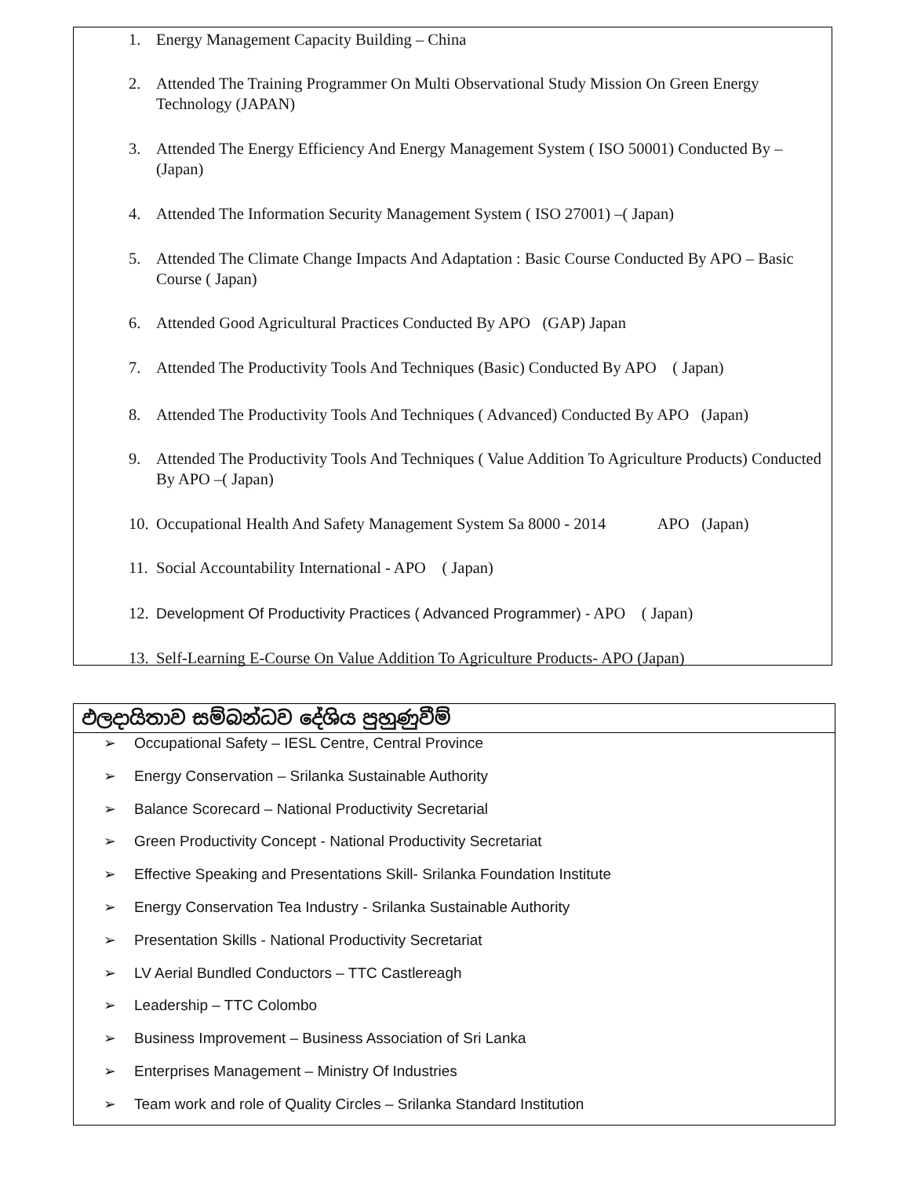1. Energy Management Capacity Building – China
2. Attended The Training Programmer On Multi Observational Study Mission On Green Energy Technology (JAPAN)
3. Attended The Energy Efficiency And Energy Management System ( ISO 50001) Conducted By – (Japan)
4. Attended The Information Security Management System ( ISO 27001) –( Japan)
5. Attended The Climate Change Impacts And Adaptation : Basic Course Conducted By APO – Basic Course ( Japan)
6. Attended Good Agricultural Practices Conducted By APO (GAP) Japan
7. Attended The Productivity Tools And Techniques (Basic) Conducted By APO ( Japan)
8. Attended The Productivity Tools And Techniques ( Advanced) Conducted By APO (Japan)
9. Attended The Productivity Tools And Techniques ( Value Addition To Agriculture Products) Conducted By APO –( Japan)
10. Occupational Health And Safety Management System Sa 8000 - 2014 APO (Japan)
11. Social Accountability International - APO ( Japan)
12. Development Of Productivity Practices ( Advanced Programmer) - APO ( Japan)
13. Self-Learning E-Course On Value Addition To Agriculture Products- APO (Japan)
ඵලදායිතාව සම්බන්ධව දේශිය පුහුණුවීම්
➢ Occupational Safety – IESL Centre, Central Province
➢ Energy Conservation – Srilanka Sustainable Authority
➢ Balance Scorecard – National Productivity Secretarial
➢ Green Productivity Concept - National Productivity Secretariat
➢ Effective Speaking and Presentations Skill- Srilanka Foundation Institute
➢ Energy Conservation Tea Industry - Srilanka Sustainable Authority
➢ Presentation Skills - National Productivity Secretariat
➢ LV Aerial Bundled Conductors – TTC Castlereagh
➢ Leadership – TTC Colombo
➢ Business Improvement – Business Association of Sri Lanka
➢ Enterprises Management – Ministry Of Industries
➢ Team work and role of Quality Circles – Srilanka Standard Institution